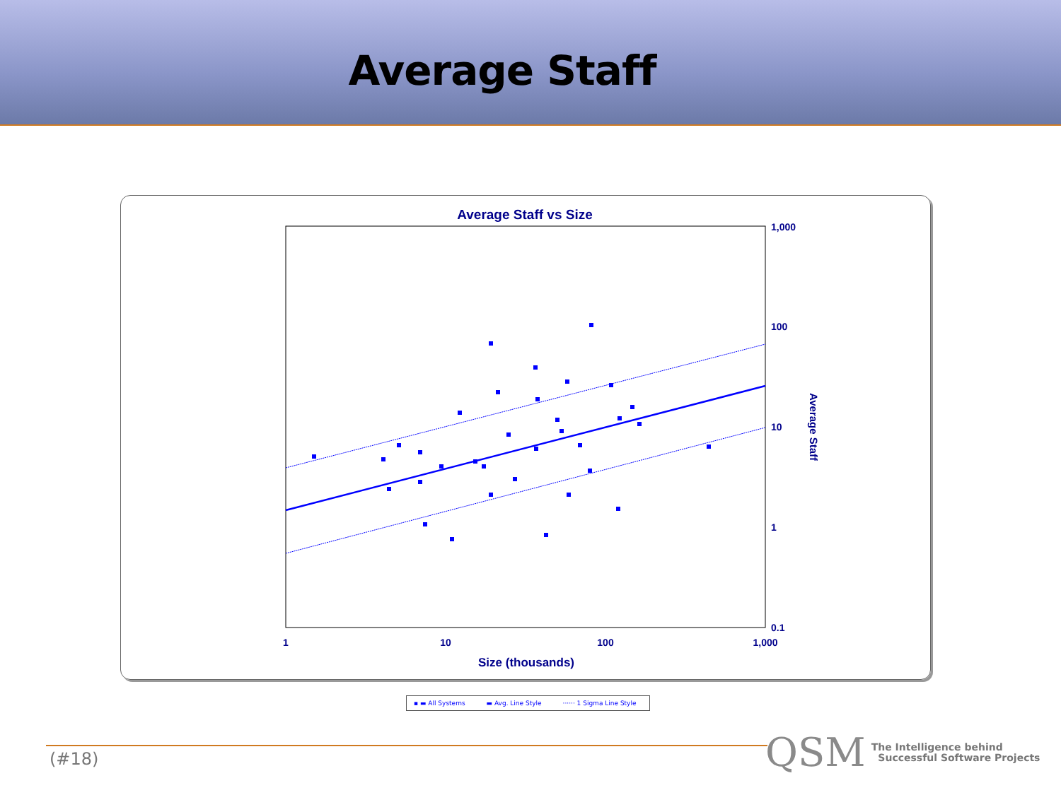Average Staff
Average Staff vs Size
1,000
100
10
1
0.1
1
10
100
1,000
Size (thousands)
Average Staff
▪ ▬ All Systems ▬ Avg. Line Style ······ 1 Sigma Line Style
(#18)
QSM The Intelligence behind
Successful Software Projects